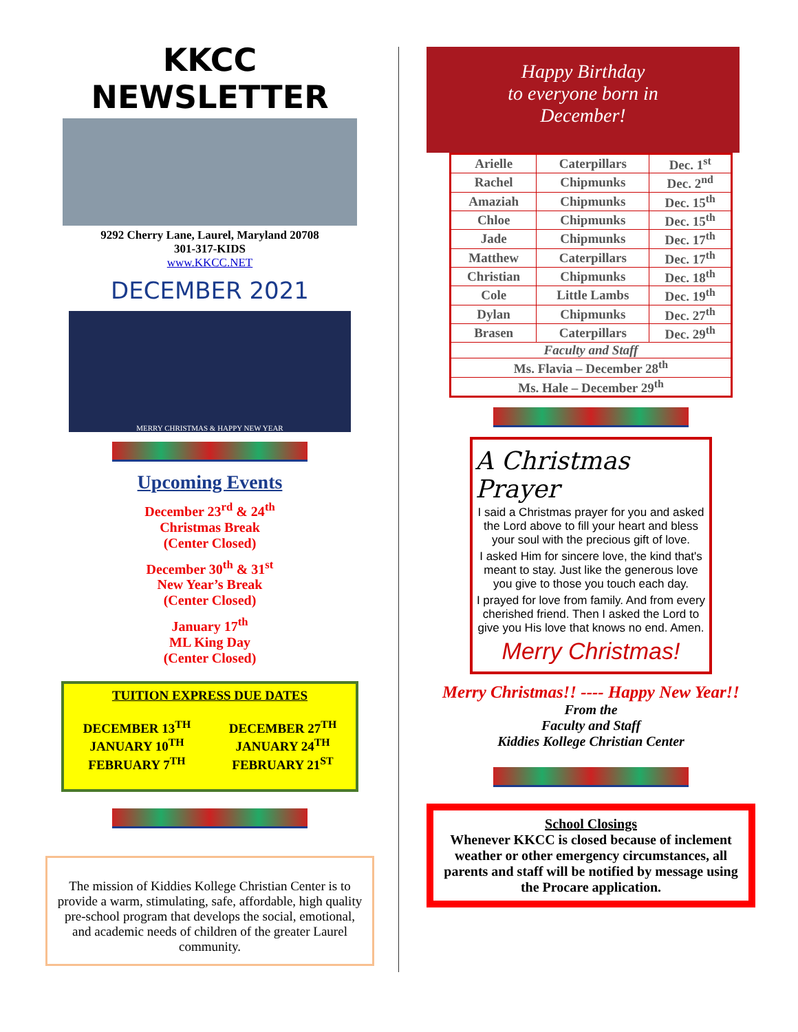KKCC NEWSLETTER
9292 Cherry Lane, Laurel, Maryland 20708
301-317-KIDS
www.KKCC.NET
DECEMBER 2021
MERRY CHRISTMAS & HAPPY NEW YEAR
Upcoming Events
December 23<sup>rd</sup> & 24<sup>th</sup>
Christmas Break
(Center Closed)
December 30<sup>th</sup> & 31<sup>st</sup>
New Year’s Break
(Center Closed)
January 17<sup>th</sup>
ML King Day
(Center Closed)
TUITION EXPRESS DUE DATES
DECEMBER 13<sup>TH</sup>
JANUARY 10<sup>TH</sup>
FEBRUARY 7<sup>TH</sup>
DECEMBER 27<sup>TH</sup>
JANUARY 24<sup>TH</sup>
FEBRUARY 21<sup>ST</sup>
The mission of Kiddies Kollege Christian Center is to provide a warm, stimulating, safe, affordable, high quality pre-school program that develops the social, emotional, and academic needs of children of the greater Laurel community.
Happy Birthday
to everyone born in
December!
| Arielle | Caterpillars | Dec. 1<sup>st</sup> |
| Rachel | Chipmunks | Dec. 2<sup>nd</sup> |
| Amaziah | Chipmunks | Dec. 15<sup>th</sup> |
| Chloe | Chipmunks | Dec. 15<sup>th</sup> |
| Jade | Chipmunks | Dec. 17<sup>th</sup> |
| Matthew | Caterpillars | Dec. 17<sup>th</sup> |
| Christian | Chipmunks | Dec. 18<sup>th</sup> |
| Cole | Little Lambs | Dec. 19<sup>th</sup> |
| Dylan | Chipmunks | Dec. 27<sup>th</sup> |
| Brasen | Caterpillars | Dec. 29<sup>th</sup> |
| Faculty and Staff | | |
| Ms. Flavia – December 28<sup>th</sup> | | |
| Ms. Hale – December 29<sup>th</sup> | | |
A Christmas
Prayer
I said a Christmas prayer for you and asked the Lord above to fill your heart and bless your soul with the precious gift of love.
I asked Him for sincere love, the kind that's meant to stay. Just like the generous love you give to those you touch each day.
I prayed for love from family. And from every cherished friend. Then I asked the Lord to give you His love that knows no end. Amen.
Merry Christmas!
Merry Christmas!! ---- Happy New Year!!
From the
Faculty and Staff
Kiddies Kollege Christian Center
School Closings
Whenever KKCC is closed because of inclement weather or other emergency circumstances, all parents and staff will be notified by message using the Procare application.